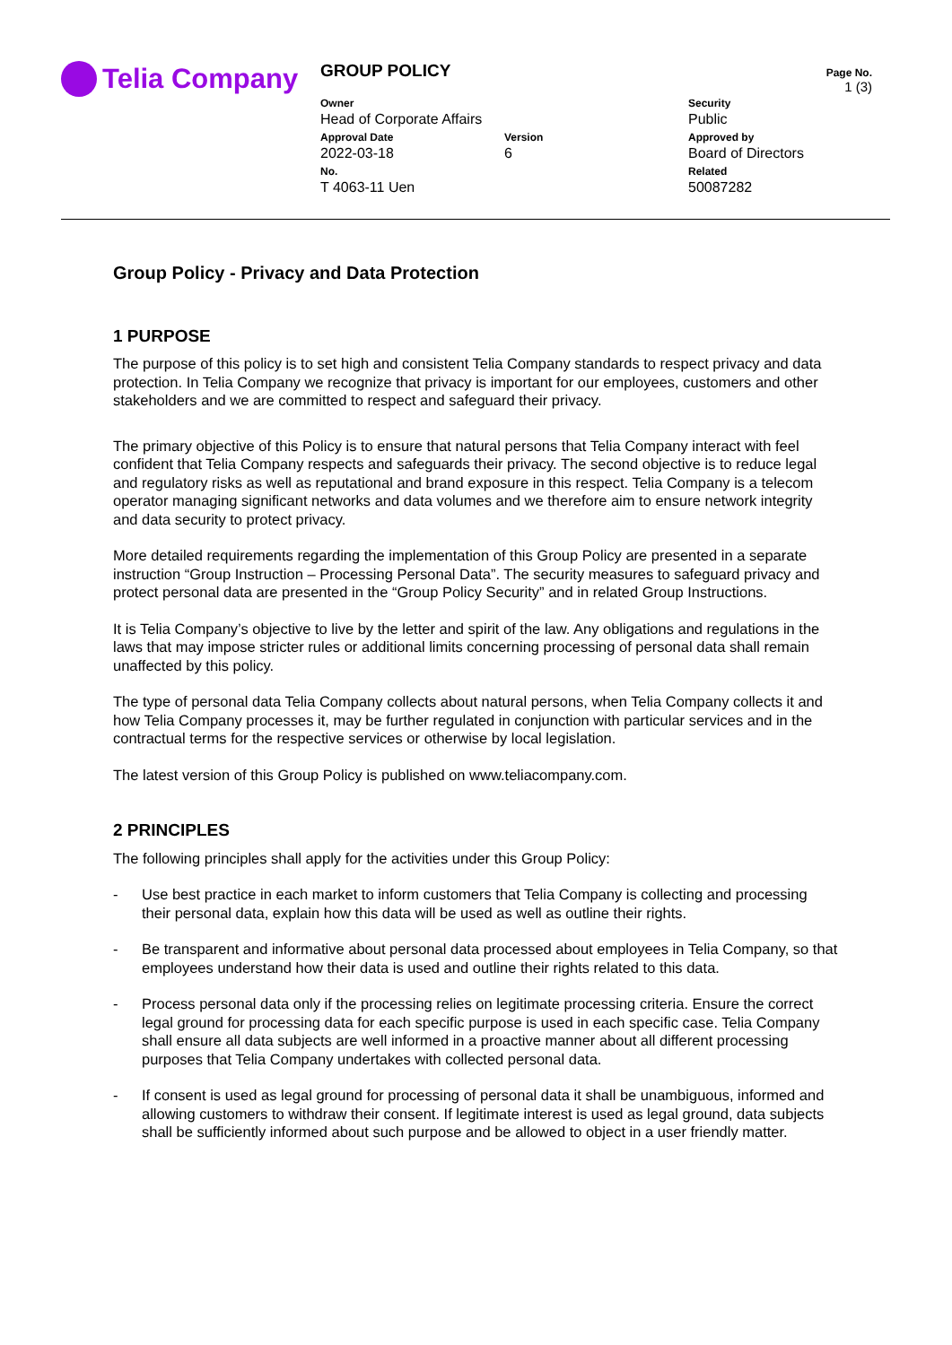Telia Company
GROUP POLICY
Owner
Head of Corporate Affairs
Security
Public
Approval Date
2022-03-18
Version
6
Approved by
Board of Directors
No.
T 4063-11 Uen
Related
50087282
Page No.
1 (3)
Group Policy - Privacy and Data Protection
1 PURPOSE
The purpose of this policy is to set high and consistent Telia Company standards to respect privacy and data protection. In Telia Company we recognize that privacy is important for our employees, customers and other stakeholders and we are committed to respect and safeguard their privacy.
The primary objective of this Policy is to ensure that natural persons that Telia Company interact with feel confident that Telia Company respects and safeguards their privacy. The second objective is to reduce legal and regulatory risks as well as reputational and brand exposure in this respect. Telia Company is a telecom operator managing significant networks and data volumes and we therefore aim to ensure network integrity and data security to protect privacy.
More detailed requirements regarding the implementation of this Group Policy are presented in a separate instruction “Group Instruction – Processing Personal Data”. The security measures to safeguard privacy and protect personal data are presented in the “Group Policy Security” and in related Group Instructions.
It is Telia Company’s objective to live by the letter and spirit of the law. Any obligations and regulations in the laws that may impose stricter rules or additional limits concerning processing of personal data shall remain unaffected by this policy.
The type of personal data Telia Company collects about natural persons, when Telia Company collects it and how Telia Company processes it, may be further regulated in conjunction with particular services and in the contractual terms for the respective services or otherwise by local legislation.
The latest version of this Group Policy is published on www.teliacompany.com.
2 PRINCIPLES
The following principles shall apply for the activities under this Group Policy:
- Use best practice in each market to inform customers that Telia Company is collecting and processing their personal data, explain how this data will be used as well as outline their rights.
- Be transparent and informative about personal data processed about employees in Telia Company, so that employees understand how their data is used and outline their rights related to this data.
- Process personal data only if the processing relies on legitimate processing criteria. Ensure the correct legal ground for processing data for each specific purpose is used in each specific case. Telia Company shall ensure all data subjects are well informed in a proactive manner about all different processing purposes that Telia Company undertakes with collected personal data.
- If consent is used as legal ground for processing of personal data it shall be unambiguous, informed and allowing customers to withdraw their consent. If legitimate interest is used as legal ground, data subjects shall be sufficiently informed about such purpose and be allowed to object in a user friendly matter.